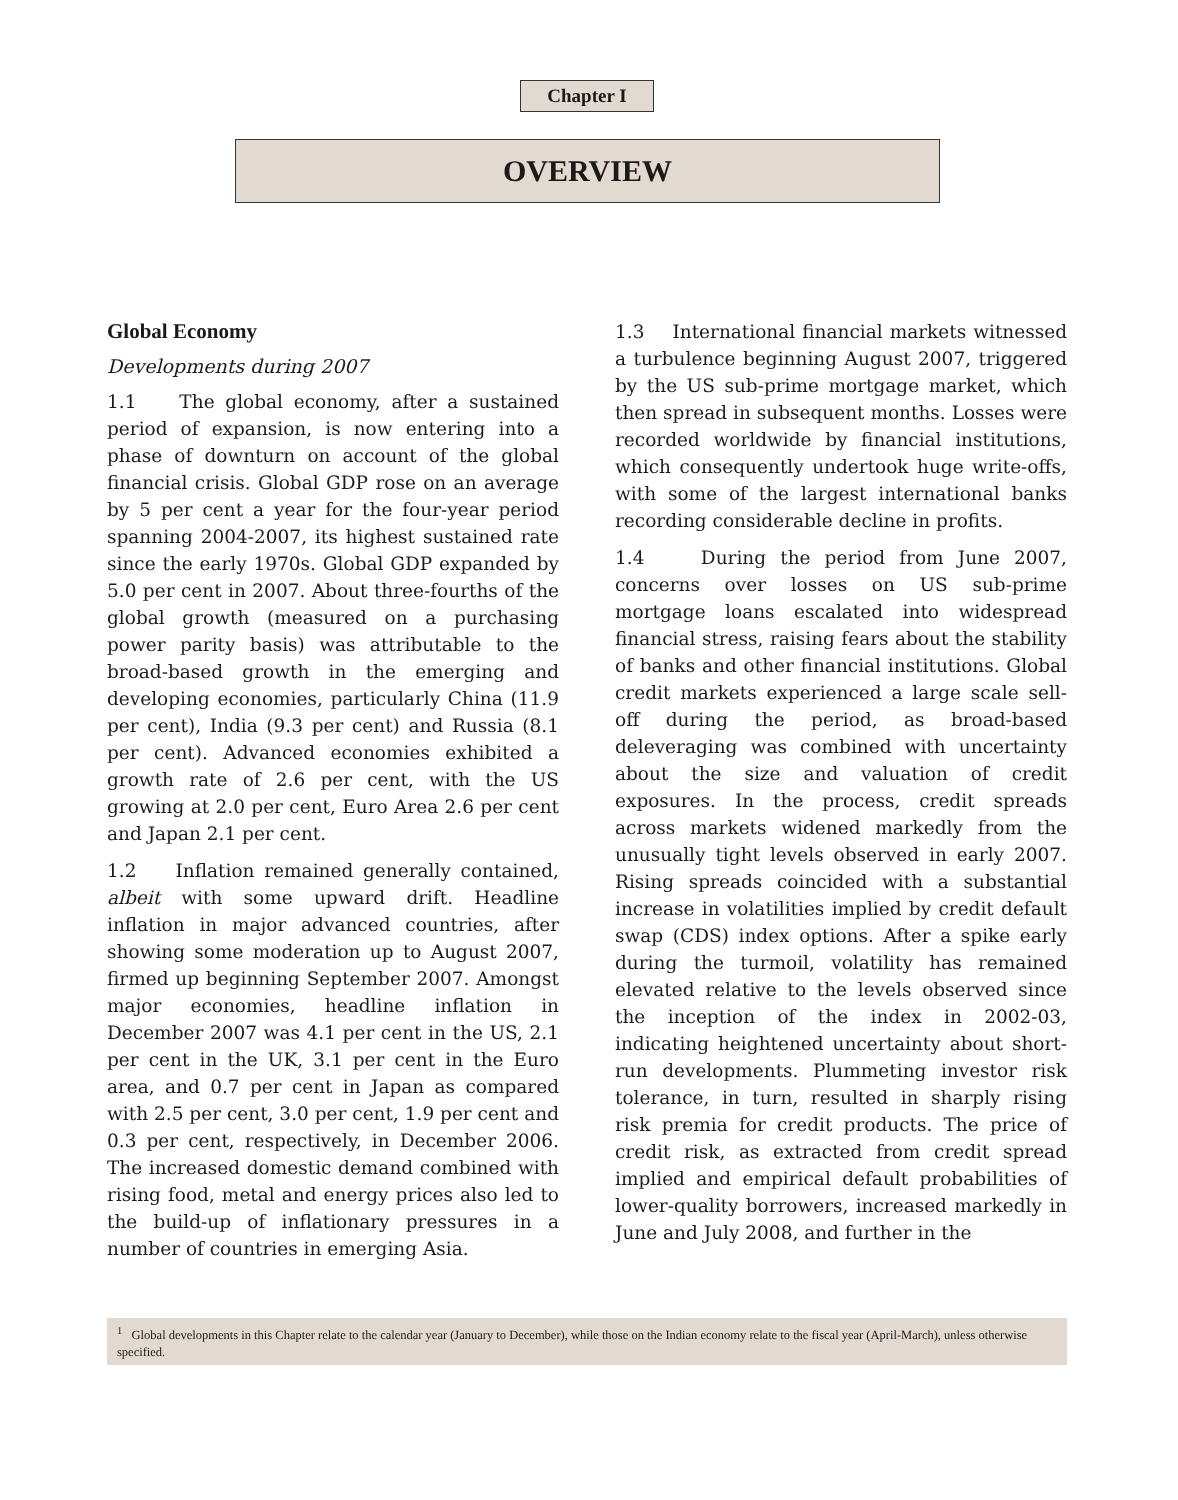Chapter I
OVERVIEW
Global Economy
Developments during 2007
1.1 The global economy, after a sustained period of expansion, is now entering into a phase of downturn on account of the global financial crisis. Global GDP rose on an average by 5 per cent a year for the four-year period spanning 2004-2007, its highest sustained rate since the early 1970s. Global GDP expanded by 5.0 per cent in 2007. About three-fourths of the global growth (measured on a purchasing power parity basis) was attributable to the broad-based growth in the emerging and developing economies, particularly China (11.9 per cent), India (9.3 per cent) and Russia (8.1 per cent). Advanced economies exhibited a growth rate of 2.6 per cent, with the US growing at 2.0 per cent, Euro Area 2.6 per cent and Japan 2.1 per cent.
1.2 Inflation remained generally contained, albeit with some upward drift. Headline inflation in major advanced countries, after showing some moderation up to August 2007, firmed up beginning September 2007. Amongst major economies, headline inflation in December 2007 was 4.1 per cent in the US, 2.1 per cent in the UK, 3.1 per cent in the Euro area, and 0.7 per cent in Japan as compared with 2.5 per cent, 3.0 per cent, 1.9 per cent and 0.3 per cent, respectively, in December 2006. The increased domestic demand combined with rising food, metal and energy prices also led to the build-up of inflationary pressures in a number of countries in emerging Asia.
1.3 International financial markets witnessed a turbulence beginning August 2007, triggered by the US sub-prime mortgage market, which then spread in subsequent months. Losses were recorded worldwide by financial institutions, which consequently undertook huge write-offs, with some of the largest international banks recording considerable decline in profits.
1.4 During the period from June 2007, concerns over losses on US sub-prime mortgage loans escalated into widespread financial stress, raising fears about the stability of banks and other financial institutions. Global credit markets experienced a large scale sell-off during the period, as broad-based deleveraging was combined with uncertainty about the size and valuation of credit exposures. In the process, credit spreads across markets widened markedly from the unusually tight levels observed in early 2007. Rising spreads coincided with a substantial increase in volatilities implied by credit default swap (CDS) index options. After a spike early during the turmoil, volatility has remained elevated relative to the levels observed since the inception of the index in 2002-03, indicating heightened uncertainty about short-run developments. Plummeting investor risk tolerance, in turn, resulted in sharply rising risk premia for credit products. The price of credit risk, as extracted from credit spread implied and empirical default probabilities of lower-quality borrowers, increased markedly in June and July 2008, and further in the
<sup>1</sup> Global developments in this Chapter relate to the calendar year (January to December), while those on the Indian economy relate to the fiscal year (April-March), unless otherwise specified.